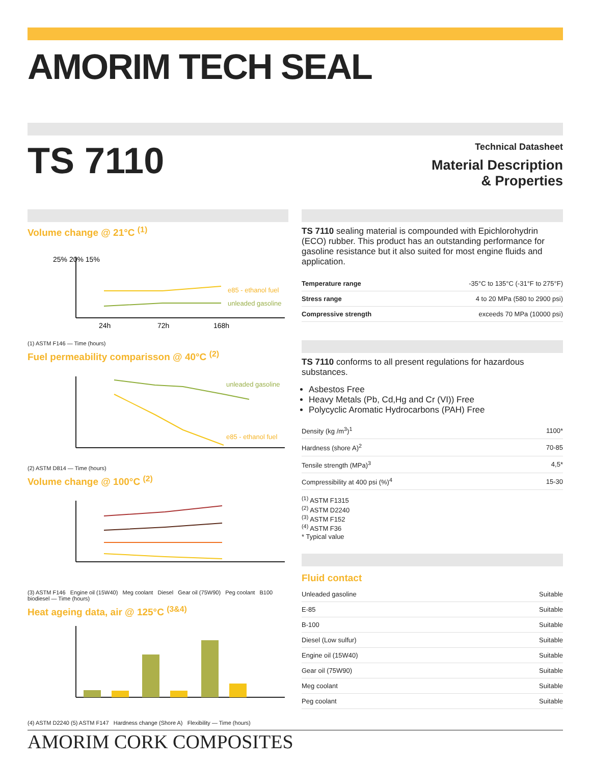AMORIM TECH SEAL
TS 7110
Technical Datasheet
Material Description
& Properties
Volume change @ 21°C <sup>(1)</sup>
e85 - ethanol fuel
unleaded gasoline
25% 20% 15%
24h
72h
168h
(1) ASTM F146 — Time (hours)
Fuel permeability comparisson @ 40°C <sup>(2)</sup>
unleaded gasoline
e85 - ethanol fuel
(2) ASTM D814 — Time (hours)
Volume change @ 100°C <sup>(2)</sup>
(3) ASTM F146 Engine oil (15W40) Meg coolant Diesel Gear oil (75W90) Peg coolant B100 biodiesel — Time (hours)
Heat ageing data, air @ 125°C <sup>(3&4)</sup>
(4) ASTM D2240 (5) ASTM F147 Hardness change (Shore A) Flexibility — Time (hours)
TS 7110 sealing material is compounded with Epichlorohydrin (ECO) rubber. This product has an outstanding performance for gasoline resistance but it also suited for most engine fluids and application.
| Temperature range | -35°C to 135°C (-31°F to 275°F) |
| Stress range | 4 to 20 MPa (580 to 2900 psi) |
| Compressive strength | exceeds 70 MPa (10000 psi) |
TS 7110 conforms to all present regulations for hazardous substances.
Asbestos Free
Heavy Metals (Pb, Cd,Hg and Cr (VI)) Free
Polycyclic Aromatic Hydrocarbons (PAH) Free
| Density (kg /m<sup>3</sup>)<sup>1</sup> | 1100* |
| Hardness (shore A)<sup>2</sup> | 70-85 |
| Tensile strength (MPa)<sup>3</sup> | 4,5* |
| Compressibility at 400 psi (%)<sup>4</sup> | 15-30 |
<sup>(1)</sup> ASTM F1315
<sup>(2)</sup> ASTM D2240
<sup>(3)</sup> ASTM F152
<sup>(4)</sup> ASTM F36
* Typical value
Fluid contact
| Unleaded gasoline | Suitable |
| E-85 | Suitable |
| B-100 | Suitable |
| Diesel (Low sulfur) | Suitable |
| Engine oil (15W40) | Suitable |
| Gear oil (75W90) | Suitable |
| Meg coolant | Suitable |
| Peg coolant | Suitable |
AMORIM CORK COMPOSITES